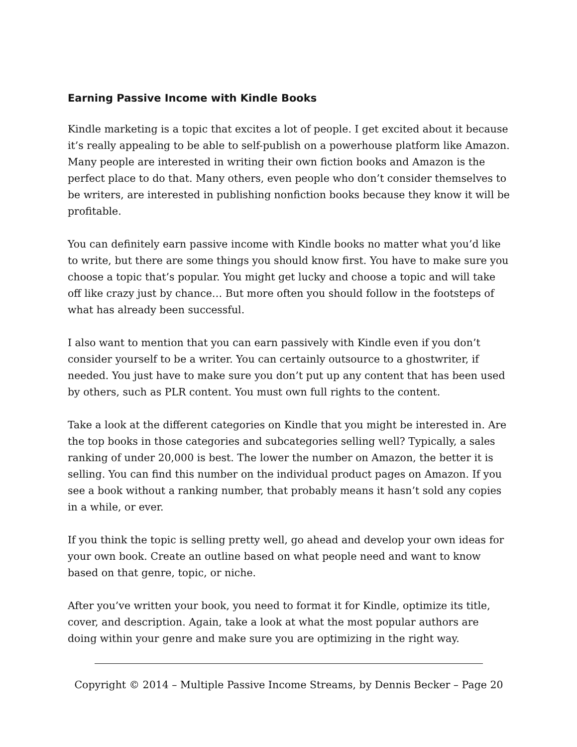Earning Passive Income with Kindle Books
Kindle marketing is a topic that excites a lot of people. I get excited about it because it’s really appealing to be able to self-publish on a powerhouse platform like Amazon. Many people are interested in writing their own fiction books and Amazon is the perfect place to do that. Many others, even people who don’t consider themselves to be writers, are interested in publishing nonfiction books because they know it will be profitable.
You can definitely earn passive income with Kindle books no matter what you’d like to write, but there are some things you should know first. You have to make sure you choose a topic that’s popular. You might get lucky and choose a topic and will take off like crazy just by chance… But more often you should follow in the footsteps of what has already been successful.
I also want to mention that you can earn passively with Kindle even if you don’t consider yourself to be a writer. You can certainly outsource to a ghostwriter, if needed. You just have to make sure you don’t put up any content that has been used by others, such as PLR content. You must own full rights to the content.
Take a look at the different categories on Kindle that you might be interested in. Are the top books in those categories and subcategories selling well? Typically, a sales ranking of under 20,000 is best. The lower the number on Amazon, the better it is selling. You can find this number on the individual product pages on Amazon. If you see a book without a ranking number, that probably means it hasn’t sold any copies in a while, or ever.
If you think the topic is selling pretty well, go ahead and develop your own ideas for your own book. Create an outline based on what people need and want to know based on that genre, topic, or niche.
After you’ve written your book, you need to format it for Kindle, optimize its title, cover, and description. Again, take a look at what the most popular authors are doing within your genre and make sure you are optimizing in the right way.
Copyright © 2014 – Multiple Passive Income Streams, by Dennis Becker – Page 20